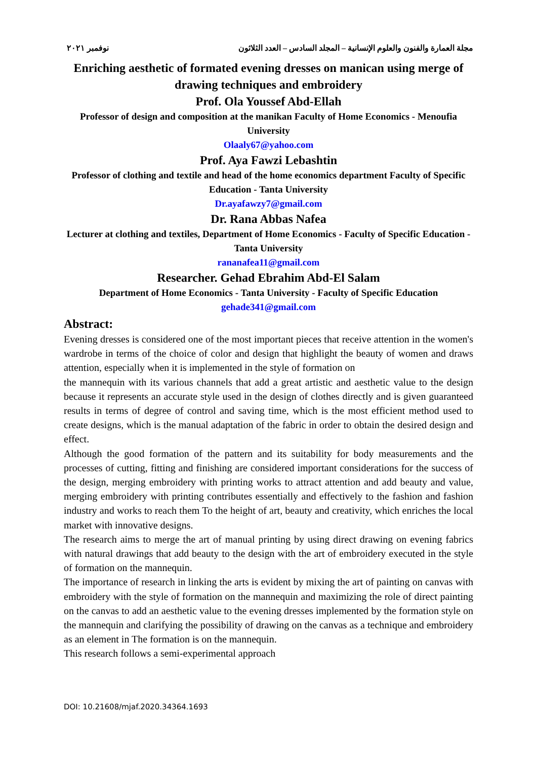نوفمبر ٢٠٢١ مجلة العمارة والفنون والعلوم الإنسانية – المجلد السادس – العدد الثلاثون
Enriching aesthetic of formated evening dresses on manican using merge of drawing techniques and embroidery
Prof. Ola Youssef Abd-Ellah
Professor of design and composition at the manikan Faculty of Home Economics - Menoufia University
Olaaly67@yahoo.com
Prof. Aya Fawzi Lebashtin
Professor of clothing and textile and head of the home economics department Faculty of Specific Education - Tanta University
Dr.ayafawzy7@gmail.com
Dr. Rana Abbas Nafea
Lecturer at clothing and textiles, Department of Home Economics - Faculty of Specific Education - Tanta University
rananafea11@gmail.com
Researcher. Gehad Ebrahim Abd-El Salam
Department of Home Economics - Tanta University - Faculty of Specific Education
gehade341@gmail.com
Abstract:
Evening dresses is considered one of the most important pieces that receive attention in the women's wardrobe in terms of the choice of color and design that highlight the beauty of women and draws attention, especially when it is implemented in the style of formation on
the mannequin with its various channels that add a great artistic and aesthetic value to the design because it represents an accurate style used in the design of clothes directly and is given guaranteed results in terms of degree of control and saving time, which is the most efficient method used to create designs, which is the manual adaptation of the fabric in order to obtain the desired design and effect.
Although the good formation of the pattern and its suitability for body measurements and the processes of cutting, fitting and finishing are considered important considerations for the success of the design, merging embroidery with printing works to attract attention and add beauty and value, merging embroidery with printing contributes essentially and effectively to the fashion and fashion industry and works to reach them To the height of art, beauty and creativity, which enriches the local market with innovative designs.
The research aims to merge the art of manual printing by using direct drawing on evening fabrics with natural drawings that add beauty to the design with the art of embroidery executed in the style of formation on the mannequin.
The importance of research in linking the arts is evident by mixing the art of painting on canvas with embroidery with the style of formation on the mannequin and maximizing the role of direct painting on the canvas to add an aesthetic value to the evening dresses implemented by the formation style on the mannequin and clarifying the possibility of drawing on the canvas as a technique and embroidery as an element in The formation is on the mannequin.
This research follows a semi-experimental approach
DOI: 10.21608/mjaf.2020.34364.1693